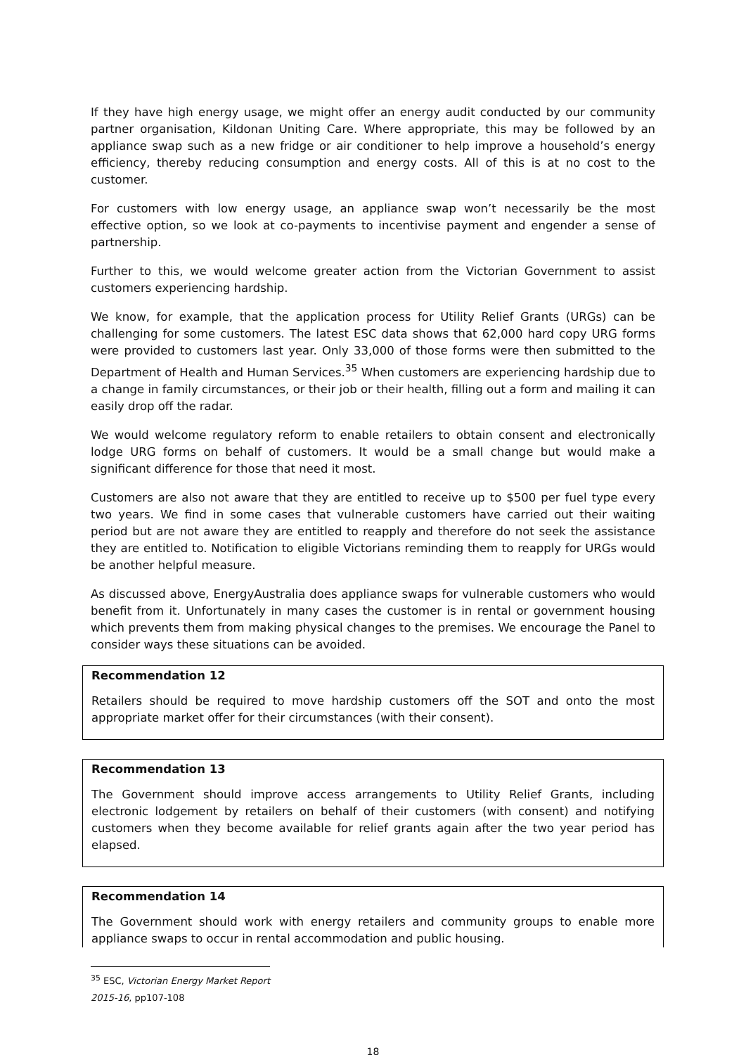If they have high energy usage, we might offer an energy audit conducted by our community partner organisation, Kildonan Uniting Care. Where appropriate, this may be followed by an appliance swap such as a new fridge or air conditioner to help improve a household’s energy efficiency, thereby reducing consumption and energy costs. All of this is at no cost to the customer.
For customers with low energy usage, an appliance swap won’t necessarily be the most effective option, so we look at co-payments to incentivise payment and engender a sense of partnership.
Further to this, we would welcome greater action from the Victorian Government to assist customers experiencing hardship.
We know, for example, that the application process for Utility Relief Grants (URGs) can be challenging for some customers. The latest ESC data shows that 62,000 hard copy URG forms were provided to customers last year. Only 33,000 of those forms were then submitted to the Department of Health and Human Services.<sup>35</sup> When customers are experiencing hardship due to a change in family circumstances, or their job or their health, filling out a form and mailing it can easily drop off the radar.
We would welcome regulatory reform to enable retailers to obtain consent and electronically lodge URG forms on behalf of customers. It would be a small change but would make a significant difference for those that need it most.
Customers are also not aware that they are entitled to receive up to $500 per fuel type every two years. We find in some cases that vulnerable customers have carried out their waiting period but are not aware they are entitled to reapply and therefore do not seek the assistance they are entitled to. Notification to eligible Victorians reminding them to reapply for URGs would be another helpful measure.
As discussed above, EnergyAustralia does appliance swaps for vulnerable customers who would benefit from it. Unfortunately in many cases the customer is in rental or government housing which prevents them from making physical changes to the premises. We encourage the Panel to consider ways these situations can be avoided.
Recommendation 12
Retailers should be required to move hardship customers off the SOT and onto the most appropriate market offer for their circumstances (with their consent).
Recommendation 13
The Government should improve access arrangements to Utility Relief Grants, including electronic lodgement by retailers on behalf of their customers (with consent) and notifying customers when they become available for relief grants again after the two year period has elapsed.
Recommendation 14
The Government should work with energy retailers and community groups to enable more appliance swaps to occur in rental accommodation and public housing.
<sup>35</sup> ESC, Victorian Energy Market Report 2015-16, pp107-108
18